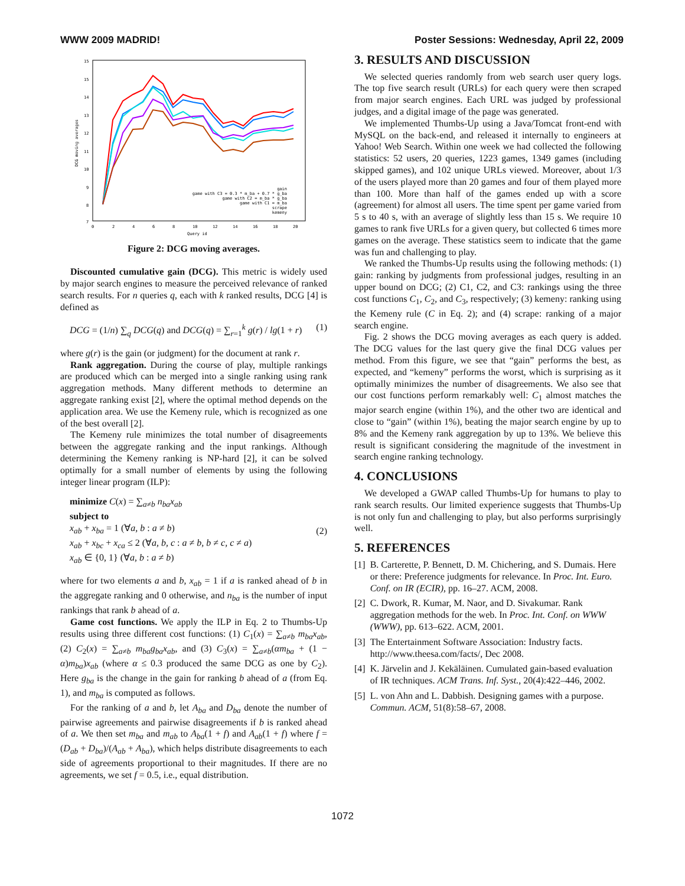WWW 2009 MADRID! Poster Sessions: Wednesday, April 22, 2009
15
15
14
13
12
11
10
9
8
7
0
2
4
6
8
10
12
14
16
18
20
Query id
DCG moving averages
gain
game with C3 = 0.3 * m_ba + 0.7 * g_ba
game with C2 = m_ba * g_ba
game with C1 = m_ba
scrape
kemeny
Figure 2: DCG moving averages.
Discounted cumulative gain (DCG). This metric is widely used by major search engines to measure the perceived relevance of ranked search results. For n queries q, each with k ranked results, DCG [4] is defined as
DCG = (1/n) ∑<sub>q</sub> DCG(q) and DCG(q) = ∑<sub>r=1</sub><sup>k</sup> g(r) / lg(1 + r) (1)
where g(r) is the gain (or judgment) for the document at rank r.
Rank aggregation. During the course of play, multiple rankings are produced which can be merged into a single ranking using rank aggregation methods. Many different methods to determine an aggregate ranking exist [2], where the optimal method depends on the application area. We use the Kemeny rule, which is recognized as one of the best overall [2].
The Kemeny rule minimizes the total number of disagreements between the aggregate ranking and the input rankings. Although determining the Kemeny ranking is NP-hard [2], it can be solved optimally for a small number of elements by using the following integer linear program (ILP):
minimize C(x) = ∑<sub>a≠b</sub> n<sub>ba</sub>x<sub>ab</sub>
subject to
x<sub>ab</sub> + x<sub>ba</sub> = 1 (∀a, b : a ≠ b)
x<sub>ab</sub> + x<sub>bc</sub> + x<sub>ca</sub> ≤ 2 (∀a, b, c : a ≠ b, b ≠ c, c ≠ a)
x<sub>ab</sub> ∈ {0, 1} (∀a, b : a ≠ b) (2)
where for two elements a and b, x<sub>ab</sub> = 1 if a is ranked ahead of b in the aggregate ranking and 0 otherwise, and n<sub>ba</sub> is the number of input rankings that rank b ahead of a.
Game cost functions. We apply the ILP in Eq. 2 to Thumbs-Up results using three different cost functions: (1) C<sub>1</sub>(x) = ∑<sub>a≠b</sub> m<sub>ba</sub>x<sub>ab</sub>, (2) C<sub>2</sub>(x) = ∑<sub>a≠b</sub> m<sub>ba</sub>g<sub>ba</sub>x<sub>ab</sub>, and (3) C<sub>3</sub>(x) = ∑<sub>a≠b</sub>(αm<sub>ba</sub> + (1 − α)m<sub>ba</sub>)x<sub>ab</sub> (where α ≤ 0.3 produced the same DCG as one by C<sub>2</sub>). Here g<sub>ba</sub> is the change in the gain for ranking b ahead of a (from Eq. 1), and m<sub>ba</sub> is computed as follows.
For the ranking of a and b, let A<sub>ba</sub> and D<sub>ba</sub> denote the number of pairwise agreements and pairwise disagreements if b is ranked ahead of a. We then set m<sub>ba</sub> and m<sub>ab</sub> to A<sub>ba</sub>(1 + f) and A<sub>ab</sub>(1 + f) where f = (D<sub>ab</sub> + D<sub>ba</sub>)/(A<sub>ab</sub> + A<sub>ba</sub>), which helps distribute disagreements to each side of agreements proportional to their magnitudes. If there are no agreements, we set f = 0.5, i.e., equal distribution.
3. RESULTS AND DISCUSSION
We selected queries randomly from web search user query logs. The top five search result (URLs) for each query were then scraped from major search engines. Each URL was judged by professional judges, and a digital image of the page was generated.
We implemented Thumbs-Up using a Java/Tomcat front-end with MySQL on the back-end, and released it internally to engineers at Yahoo! Web Search. Within one week we had collected the following statistics: 52 users, 20 queries, 1223 games, 1349 games (including skipped games), and 102 unique URLs viewed. Moreover, about 1/3 of the users played more than 20 games and four of them played more than 100. More than half of the games ended up with a score (agreement) for almost all users. The time spent per game varied from 5 s to 40 s, with an average of slightly less than 15 s. We require 10 games to rank five URLs for a given query, but collected 6 times more games on the average. These statistics seem to indicate that the game was fun and challenging to play.
We ranked the Thumbs-Up results using the following methods: (1) gain: ranking by judgments from professional judges, resulting in an upper bound on DCG; (2) C1, C2, and C3: rankings using the three cost functions C<sub>1</sub>, C<sub>2</sub>, and C<sub>3</sub>, respectively; (3) kemeny: ranking using the Kemeny rule (C in Eq. 2); and (4) scrape: ranking of a major search engine.
Fig. 2 shows the DCG moving averages as each query is added. The DCG values for the last query give the final DCG values per method. From this figure, we see that “gain” performs the best, as expected, and “kemeny” performs the worst, which is surprising as it optimally minimizes the number of disagreements. We also see that our cost functions perform remarkably well: C<sub>1</sub> almost matches the major search engine (within 1%), and the other two are identical and close to “gain” (within 1%), beating the major search engine by up to 8% and the Kemeny rank aggregation by up to 13%. We believe this result is significant considering the magnitude of the investment in search engine ranking technology.
4. CONCLUSIONS
We developed a GWAP called Thumbs-Up for humans to play to rank search results. Our limited experience suggests that Thumbs-Up is not only fun and challenging to play, but also performs surprisingly well.
5. REFERENCES
[1] B. Carterette, P. Bennett, D. M. Chichering, and S. Dumais. Here or there: Preference judgments for relevance. In Proc. Int. Euro. Conf. on IR (ECIR), pp. 16–27. ACM, 2008.
[2] C. Dwork, R. Kumar, M. Naor, and D. Sivakumar. Rank aggregation methods for the web. In Proc. Int. Conf. on WWW (WWW), pp. 613–622. ACM, 2001.
[3] The Entertainment Software Association: Industry facts. http://www.theesa.com/facts/, Dec 2008.
[4] K. Järvelin and J. Kekäläinen. Cumulated gain-based evaluation of IR techniques. ACM Trans. Inf. Syst., 20(4):422–446, 2002.
[5] L. von Ahn and L. Dabbish. Designing games with a purpose. Commun. ACM, 51(8):58–67, 2008.
1072